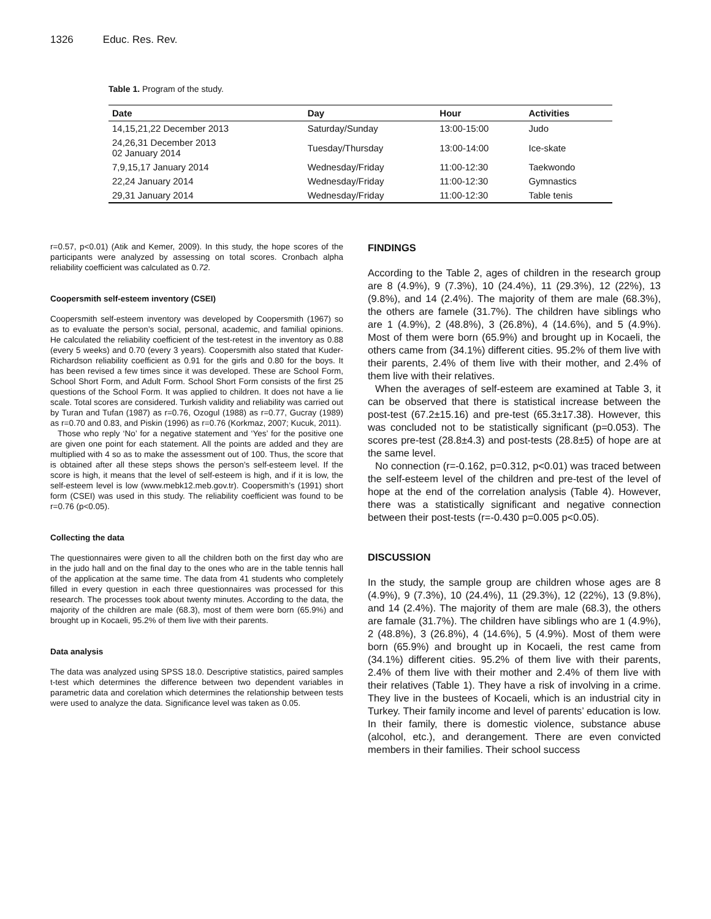1326 Educ. Res. Rev.
Table 1. Program of the study.
| Date | Day | Hour | Activities |
| --- | --- | --- | --- |
| 14,15,21,22 December 2013 | Saturday/Sunday | 13:00-15:00 | Judo |
| 24,26,31 December 2013 02 January 2014 | Tuesday/Thursday | 13:00-14:00 | Ice-skate |
| 7,9,15,17 January 2014 | Wednesday/Friday | 11:00-12:30 | Taekwondo |
| 22,24 January 2014 | Wednesday/Friday | 11:00-12:30 | Gymnastics |
| 29,31 January 2014 | Wednesday/Friday | 11:00-12:30 | Table tenis |
r=0.57, p<0.01) (Atik and Kemer, 2009). In this study, the hope scores of the participants were analyzed by assessing on total scores. Cronbach alpha reliability coefficient was calculated as 0.72.
Coopersmith self-esteem inventory (CSEI)
Coopersmith self-esteem inventory was developed by Coopersmith (1967) so as to evaluate the person’s social, personal, academic, and familial opinions. He calculated the reliability coefficient of the test-retest in the inventory as 0.88 (every 5 weeks) and 0.70 (every 3 years). Coopersmith also stated that Kuder-Richardson reliability coefficient as 0.91 for the girls and 0.80 for the boys. It has been revised a few times since it was developed. These are School Form, School Short Form, and Adult Form. School Short Form consists of the first 25 questions of the School Form. It was applied to children. It does not have a lie scale. Total scores are considered. Turkish validity and reliability was carried out by Turan and Tufan (1987) as r=0.76, Ozogul (1988) as r=0.77, Gucray (1989) as r=0.70 and 0.83, and Piskin (1996) as r=0.76 (Korkmaz, 2007; Kucuk, 2011).
Those who reply ‘No’ for a negative statement and ‘Yes’ for the positive one are given one point for each statement. All the points are added and they are multiplied with 4 so as to make the assessment out of 100. Thus, the score that is obtained after all these steps shows the person’s self-esteem level. If the score is high, it means that the level of self-esteem is high, and if it is low, the self-esteem level is low (www.mebk12.meb.gov.tr). Coopersmith’s (1991) short form (CSEI) was used in this study. The reliability coefficient was found to be r=0.76 (p<0.05).
Collecting the data
The questionnaires were given to all the children both on the first day who are in the judo hall and on the final day to the ones who are in the table tennis hall of the application at the same time. The data from 41 students who completely filled in every question in each three questionnaires was processed for this research. The processes took about twenty minutes. According to the data, the majority of the children are male (68.3), most of them were born (65.9%) and brought up in Kocaeli, 95.2% of them live with their parents.
Data analysis
The data was analyzed using SPSS 18.0. Descriptive statistics, paired samples t-test which determines the difference between two dependent variables in parametric data and corelation which determines the relationship between tests were used to analyze the data. Significance level was taken as 0.05.
FINDINGS
According to the Table 2, ages of children in the research group are 8 (4.9%), 9 (7.3%), 10 (24.4%), 11 (29.3%), 12 (22%), 13 (9.8%), and 14 (2.4%). The majority of them are male (68.3%), the others are famele (31.7%). The children have siblings who are 1 (4.9%), 2 (48.8%), 3 (26.8%), 4 (14.6%), and 5 (4.9%). Most of them were born (65.9%) and brought up in Kocaeli, the others came from (34.1%) different cities. 95.2% of them live with their parents, 2.4% of them live with their mother, and 2.4% of them live with their relatives.
When the averages of self-esteem are examined at Table 3, it can be observed that there is statistical increase between the post-test (67.2±15.16) and pre-test (65.3±17.38). However, this was concluded not to be statistically significant (p=0.053). The scores pre-test (28.8±4.3) and post-tests (28.8±5) of hope are at the same level.
No connection (r=-0.162, p=0.312, p<0.01) was traced between the self-esteem level of the children and pre-test of the level of hope at the end of the correlation analysis (Table 4). However, there was a statistically significant and negative connection between their post-tests (r=-0.430 p=0.005 p<0.05).
DISCUSSION
In the study, the sample group are children whose ages are 8 (4.9%), 9 (7.3%), 10 (24.4%), 11 (29.3%), 12 (22%), 13 (9.8%), and 14 (2.4%). The majority of them are male (68.3), the others are famale (31.7%). The children have siblings who are 1 (4.9%), 2 (48.8%), 3 (26.8%), 4 (14.6%), 5 (4.9%). Most of them were born (65.9%) and brought up in Kocaeli, the rest came from (34.1%) different cities. 95.2% of them live with their parents, 2.4% of them live with their mother and 2.4% of them live with their relatives (Table 1). They have a risk of involving in a crime. They live in the bustees of Kocaeli, which is an industrial city in Turkey. Their family income and level of parents’ education is low. In their family, there is domestic violence, substance abuse (alcohol, etc.), and derangement. There are even convicted members in their families. Their school success